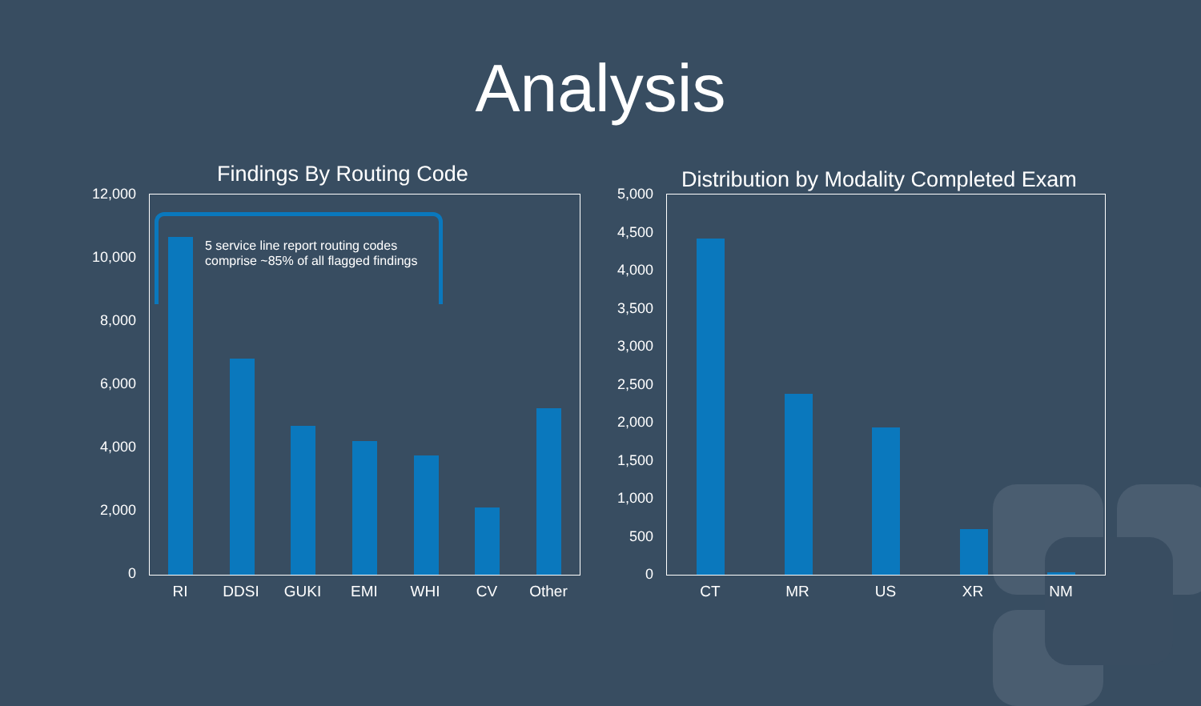Analysis
Findings By Routing Code
12,000
10,000
8,000
6,000
4,000
2,000
0
5 service line report routing codes
comprise ~85% of all flagged findings
RI DDSI GUKI EMI WHI CV Other
Distribution by Modality Completed Exam
5,000
4,500
4,000
3,500
3,000
2,500
2,000
1,500
1,000
500
0
CT MR US XR NM